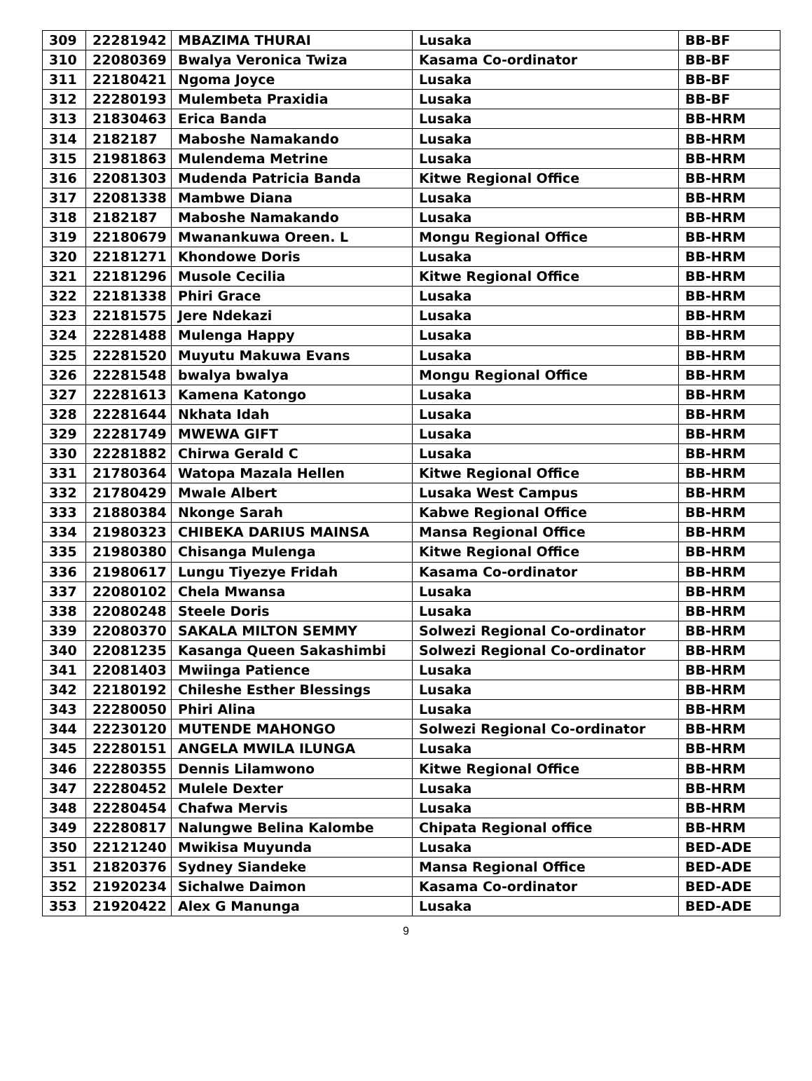| 309 | 22281942 | MBAZIMA THURAI | Lusaka | BB-BF |
| 310 | 22080369 | Bwalya Veronica Twiza | Kasama Co-ordinator | BB-BF |
| 311 | 22180421 | Ngoma Joyce | Lusaka | BB-BF |
| 312 | 22280193 | Mulembeta Praxidia | Lusaka | BB-BF |
| 313 | 21830463 | Erica Banda | Lusaka | BB-HRM |
| 314 | 2182187 | Maboshe Namakando | Lusaka | BB-HRM |
| 315 | 21981863 | Mulendema Metrine | Lusaka | BB-HRM |
| 316 | 22081303 | Mudenda Patricia Banda | Kitwe Regional Office | BB-HRM |
| 317 | 22081338 | Mambwe Diana | Lusaka | BB-HRM |
| 318 | 2182187 | Maboshe Namakando | Lusaka | BB-HRM |
| 319 | 22180679 | Mwanankuwa Oreen. L | Mongu Regional Office | BB-HRM |
| 320 | 22181271 | Khondowe Doris | Lusaka | BB-HRM |
| 321 | 22181296 | Musole Cecilia | Kitwe Regional Office | BB-HRM |
| 322 | 22181338 | Phiri Grace | Lusaka | BB-HRM |
| 323 | 22181575 | Jere Ndekazi | Lusaka | BB-HRM |
| 324 | 22281488 | Mulenga Happy | Lusaka | BB-HRM |
| 325 | 22281520 | Muyutu Makuwa Evans | Lusaka | BB-HRM |
| 326 | 22281548 | bwalya bwalya | Mongu Regional Office | BB-HRM |
| 327 | 22281613 | Kamena Katongo | Lusaka | BB-HRM |
| 328 | 22281644 | Nkhata Idah | Lusaka | BB-HRM |
| 329 | 22281749 | MWEWA GIFT | Lusaka | BB-HRM |
| 330 | 22281882 | Chirwa Gerald C | Lusaka | BB-HRM |
| 331 | 21780364 | Watopa Mazala Hellen | Kitwe Regional Office | BB-HRM |
| 332 | 21780429 | Mwale Albert | Lusaka West Campus | BB-HRM |
| 333 | 21880384 | Nkonge Sarah | Kabwe Regional Office | BB-HRM |
| 334 | 21980323 | CHIBEKA DARIUS MAINSA | Mansa Regional Office | BB-HRM |
| 335 | 21980380 | Chisanga Mulenga | Kitwe Regional Office | BB-HRM |
| 336 | 21980617 | Lungu Tiyezye Fridah | Kasama Co-ordinator | BB-HRM |
| 337 | 22080102 | Chela Mwansa | Lusaka | BB-HRM |
| 338 | 22080248 | Steele Doris | Lusaka | BB-HRM |
| 339 | 22080370 | SAKALA MILTON SEMMY | Solwezi Regional Co-ordinator | BB-HRM |
| 340 | 22081235 | Kasanga Queen Sakashimbi | Solwezi Regional Co-ordinator | BB-HRM |
| 341 | 22081403 | Mwiinga Patience | Lusaka | BB-HRM |
| 342 | 22180192 | Chileshe Esther Blessings | Lusaka | BB-HRM |
| 343 | 22280050 | Phiri Alina | Lusaka | BB-HRM |
| 344 | 22230120 | MUTENDE MAHONGO | Solwezi Regional Co-ordinator | BB-HRM |
| 345 | 22280151 | ANGELA MWILA ILUNGA | Lusaka | BB-HRM |
| 346 | 22280355 | Dennis Lilamwono | Kitwe Regional Office | BB-HRM |
| 347 | 22280452 | Mulele Dexter | Lusaka | BB-HRM |
| 348 | 22280454 | Chafwa Mervis | Lusaka | BB-HRM |
| 349 | 22280817 | Nalungwe Belina Kalombe | Chipata Regional office | BB-HRM |
| 350 | 22121240 | Mwikisa Muyunda | Lusaka | BED-ADE |
| 351 | 21820376 | Sydney Siandeke | Mansa Regional Office | BED-ADE |
| 352 | 21920234 | Sichalwe Daimon | Kasama Co-ordinator | BED-ADE |
| 353 | 21920422 | Alex G Manunga | Lusaka | BED-ADE |
9